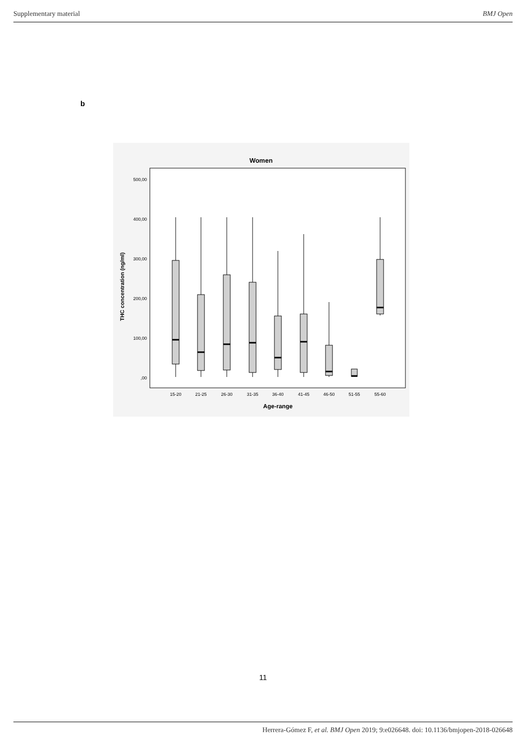Supplementary material BMJ Open
b
Women
500,00
400,00
300,00
200,00
100,00
,00
THC concentration (ng/ml)
15-20
21-25
26-30
31-35
36-40
41-45
46-50
51-55
55-60
Age-range
11
Herrera-Gómez F, et al. BMJ Open 2019; 9:e026648. doi: 10.1136/bmjopen-2018-026648